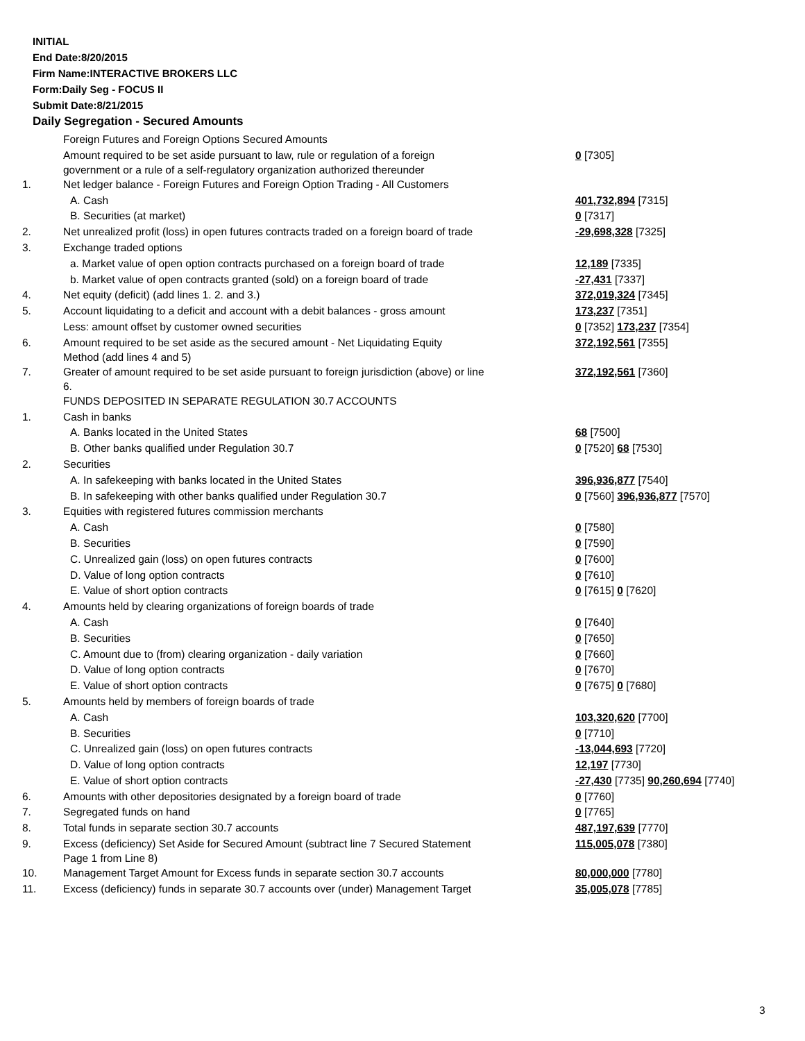INITIAL
End Date:8/20/2015
Firm Name:INTERACTIVE BROKERS LLC
Form:Daily Seg - FOCUS II
Submit Date:8/21/2015
Daily Segregation - Secured Amounts
| | Foreign Futures and Foreign Options Secured Amounts | |
| | Amount required to be set aside pursuant to law, rule or regulation of a foreign government or a rule of a self-regulatory organization authorized thereunder | 0 [7305] |
| 1. | Net ledger balance - Foreign Futures and Foreign Option Trading - All Customers | |
| | A. Cash | 401,732,894 [7315] |
| | B. Securities (at market) | 0 [7317] |
| 2. | Net unrealized profit (loss) in open futures contracts traded on a foreign board of trade | -29,698,328 [7325] |
| 3. | Exchange traded options | |
| | a. Market value of open option contracts purchased on a foreign board of trade | 12,189 [7335] |
| | b. Market value of open contracts granted (sold) on a foreign board of trade | -27,431 [7337] |
| 4. | Net equity (deficit) (add lines 1. 2. and 3.) | 372,019,324 [7345] |
| 5. | Account liquidating to a deficit and account with a debit balances - gross amount | 173,237 [7351] |
| | Less: amount offset by customer owned securities | 0 [7352] 173,237 [7354] |
| 6. | Amount required to be set aside as the secured amount - Net Liquidating Equity Method (add lines 4 and 5) | 372,192,561 [7355] |
| 7. | Greater of amount required to be set aside pursuant to foreign jurisdiction (above) or line 6. | 372,192,561 [7360] |
| | FUNDS DEPOSITED IN SEPARATE REGULATION 30.7 ACCOUNTS | |
| 1. | Cash in banks | |
| | A. Banks located in the United States | 68 [7500] |
| | B. Other banks qualified under Regulation 30.7 | 0 [7520] 68 [7530] |
| 2. | Securities | |
| | A. In safekeeping with banks located in the United States | 396,936,877 [7540] |
| | B. In safekeeping with other banks qualified under Regulation 30.7 | 0 [7560] 396,936,877 [7570] |
| 3. | Equities with registered futures commission merchants | |
| | A. Cash | 0 [7580] |
| | B. Securities | 0 [7590] |
| | C. Unrealized gain (loss) on open futures contracts | 0 [7600] |
| | D. Value of long option contracts | 0 [7610] |
| | E. Value of short option contracts | 0 [7615] 0 [7620] |
| 4. | Amounts held by clearing organizations of foreign boards of trade | |
| | A. Cash | 0 [7640] |
| | B. Securities | 0 [7650] |
| | C. Amount due to (from) clearing organization - daily variation | 0 [7660] |
| | D. Value of long option contracts | 0 [7670] |
| | E. Value of short option contracts | 0 [7675] 0 [7680] |
| 5. | Amounts held by members of foreign boards of trade | |
| | A. Cash | 103,320,620 [7700] |
| | B. Securities | 0 [7710] |
| | C. Unrealized gain (loss) on open futures contracts | -13,044,693 [7720] |
| | D. Value of long option contracts | 12,197 [7730] |
| | E. Value of short option contracts | -27,430 [7735] 90,260,694 [7740] |
| 6. | Amounts with other depositories designated by a foreign board of trade | 0 [7760] |
| 7. | Segregated funds on hand | 0 [7765] |
| 8. | Total funds in separate section 30.7 accounts | 487,197,639 [7770] |
| 9. | Excess (deficiency) Set Aside for Secured Amount (subtract line 7 Secured Statement Page 1 from Line 8) | 115,005,078 [7380] |
| 10. | Management Target Amount for Excess funds in separate section 30.7 accounts | 80,000,000 [7780] |
| 11. | Excess (deficiency) funds in separate 30.7 accounts over (under) Management Target | 35,005,078 [7785] |
3